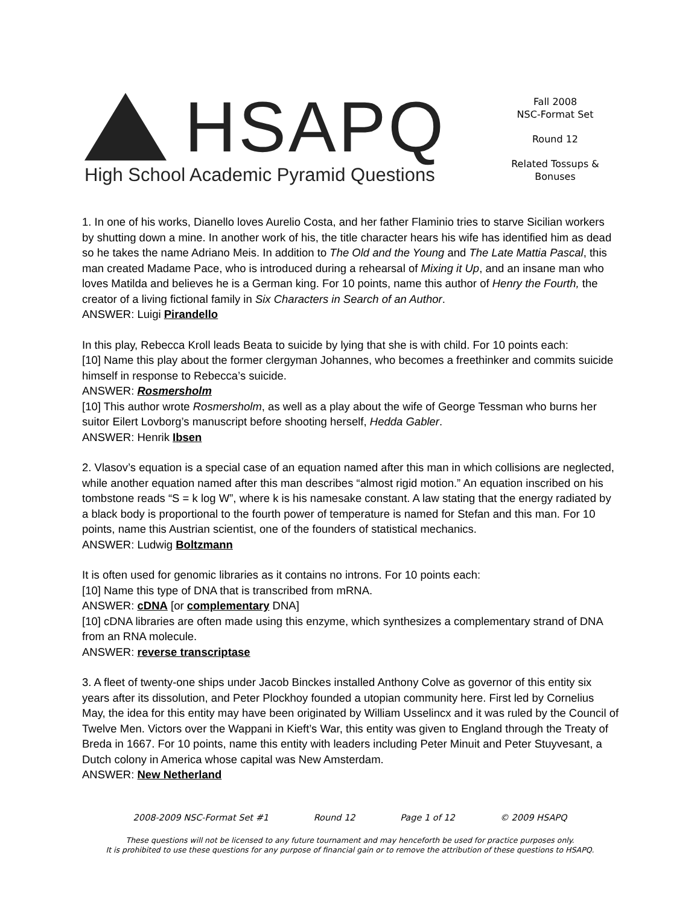HSAPQ
High School Academic Pyramid Questions
Fall 2008
NSC-Format Set
Round 12
Related Tossups & Bonuses
1. In one of his works, Dianello loves Aurelio Costa, and her father Flaminio tries to starve Sicilian workers by shutting down a mine. In another work of his, the title character hears his wife has identified him as dead so he takes the name Adriano Meis. In addition to The Old and the Young and The Late Mattia Pascal, this man created Madame Pace, who is introduced during a rehearsal of Mixing it Up, and an insane man who loves Matilda and believes he is a German king. For 10 points, name this author of Henry the Fourth, the creator of a living fictional family in Six Characters in Search of an Author.
ANSWER: Luigi Pirandello
In this play, Rebecca Kroll leads Beata to suicide by lying that she is with child. For 10 points each:
[10] Name this play about the former clergyman Johannes, who becomes a freethinker and commits suicide himself in response to Rebecca’s suicide.
ANSWER: Rosmersholm
[10] This author wrote Rosmersholm, as well as a play about the wife of George Tessman who burns her suitor Eilert Lovborg’s manuscript before shooting herself, Hedda Gabler.
ANSWER: Henrik Ibsen
2. Vlasov’s equation is a special case of an equation named after this man in which collisions are neglected, while another equation named after this man describes “almost rigid motion.” An equation inscribed on his tombstone reads “S = k log W”, where k is his namesake constant. A law stating that the energy radiated by a black body is proportional to the fourth power of temperature is named for Stefan and this man. For 10 points, name this Austrian scientist, one of the founders of statistical mechanics.
ANSWER: Ludwig Boltzmann
It is often used for genomic libraries as it contains no introns. For 10 points each:
[10] Name this type of DNA that is transcribed from mRNA.
ANSWER: cDNA [or complementary DNA]
[10] cDNA libraries are often made using this enzyme, which synthesizes a complementary strand of DNA from an RNA molecule.
ANSWER: reverse transcriptase
3. A fleet of twenty-one ships under Jacob Binckes installed Anthony Colve as governor of this entity six years after its dissolution, and Peter Plockhoy founded a utopian community here. First led by Cornelius May, the idea for this entity may have been originated by William Usselincx and it was ruled by the Council of Twelve Men. Victors over the Wappani in Kieft’s War, this entity was given to England through the Treaty of Breda in 1667. For 10 points, name this entity with leaders including Peter Minuit and Peter Stuyvesant, a Dutch colony in America whose capital was New Amsterdam.
ANSWER: New Netherland
2008-2009 NSC-Format Set #1 Round 12 Page 1 of 12 © 2009 HSAPQ
These questions will not be licensed to any future tournament and may henceforth be used for practice purposes only.
It is prohibited to use these questions for any purpose of financial gain or to remove the attribution of these questions to HSAPQ.